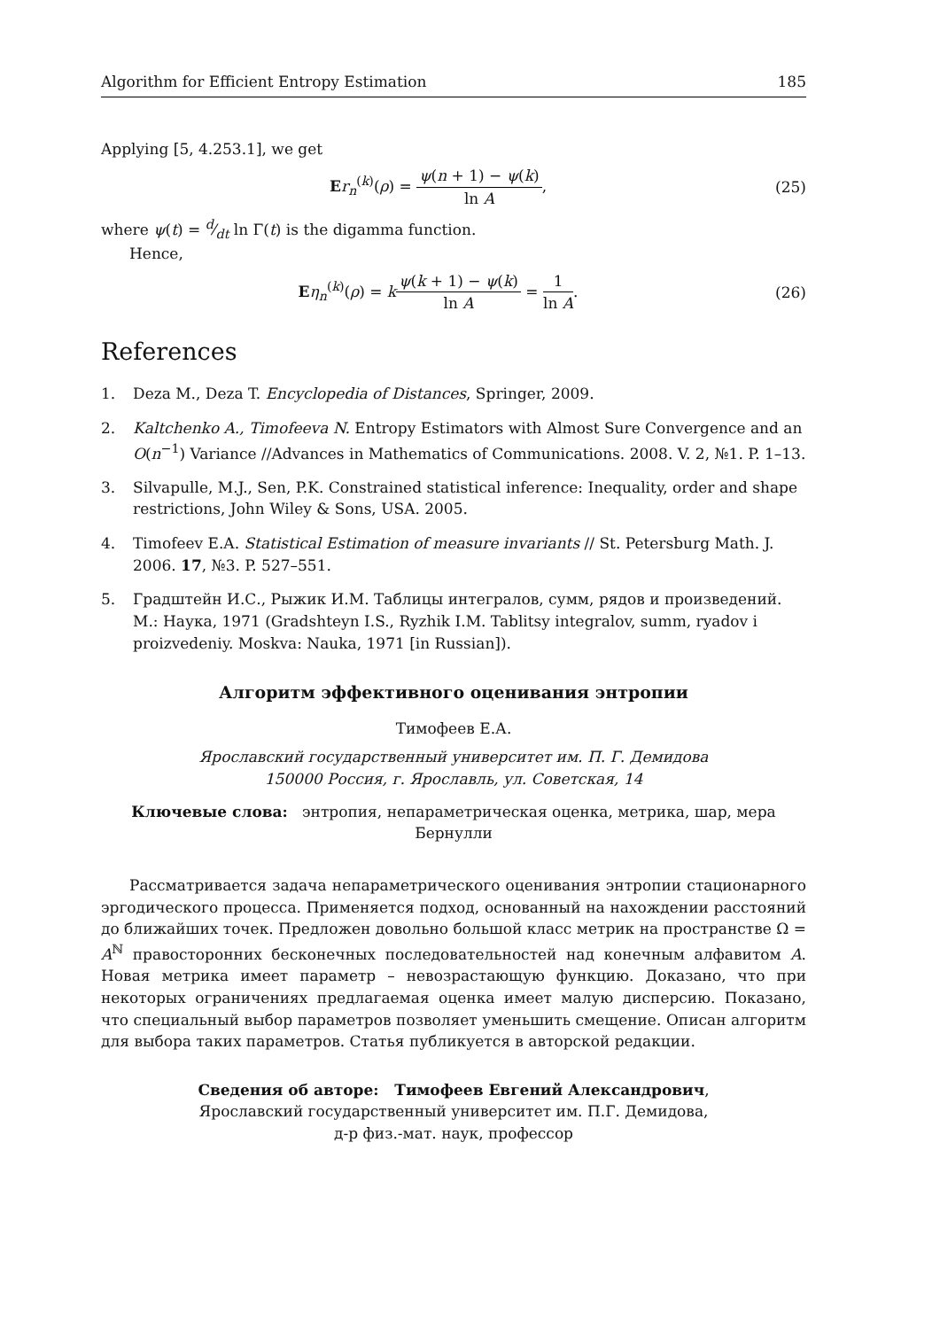Algorithm for Efficient Entropy Estimation 185
Applying [5, 4.253.1], we get
Er<sub>n</sub><sup>(k)</sup>(ρ) = ψ(n + 1) − ψ(k) ln A, (25)
where ψ(t) = d⁄dt ln Γ(t) is the digamma function.
Hence,
Eη<sub>n</sub><sup>(k)</sup>(ρ) = kψ(k + 1) − ψ(k) ln A = 1 ln A. (26)
References
1. Deza M., Deza T. Encyclopedia of Distances, Springer, 2009.
2. Kaltchenko A., Timofeeva N. Entropy Estimators with Almost Sure Convergence and an O(n<sup>−1</sup>) Variance //Advances in Mathematics of Communications. 2008. V. 2, №1. P. 1–13.
3. Silvapulle, M.J., Sen, P.K. Constrained statistical inference: Inequality, order and shape restrictions, John Wiley & Sons, USA. 2005.
4. Timofeev E.A. Statistical Estimation of measure invariants // St. Petersburg Math. J. 2006. 17, №3. P. 527–551.
5. Градштейн И.С., Рыжик И.М. Таблицы интегралов, сумм, рядов и произведений. М.: Наука, 1971 (Gradshteyn I.S., Ryzhik I.M. Tablitsy integralov, summ, ryadov i proizvedeniy. Moskva: Nauka, 1971 [in Russian]).
Алгоритм эффективного оценивания энтропии
Тимофеев Е.А.
Ярославский государственный университет им. П. Г. Демидова
150000 Россия, г. Ярославль, ул. Советская, 14
Ключевые слова: энтропия, непараметрическая оценка, метрика, шар, мера
Бернулли
Рассматривается задача непараметрического оценивания энтропии стационарного эргодического процесса. Применяется подход, основанный на нахождении расстояний до ближайших точек. Предложен довольно большой класс метрик на пространстве Ω = A<sup>ℕ</sup> правосторонних бесконечных последовательностей над конечным алфавитом A. Новая метрика имеет параметр – невозрастающую функцию. Доказано, что при некоторых ограничениях предлагаемая оценка имеет малую дисперсию. Показано, что специальный выбор параметров позволяет уменьшить смещение. Описан алгоритм для выбора таких параметров. Статья публикуется в авторской редакции.
Сведения об авторе: Тимофеев Евгений Александрович,
Ярославский государственный университет им. П.Г. Демидова,
д-р физ.-мат. наук, профессор